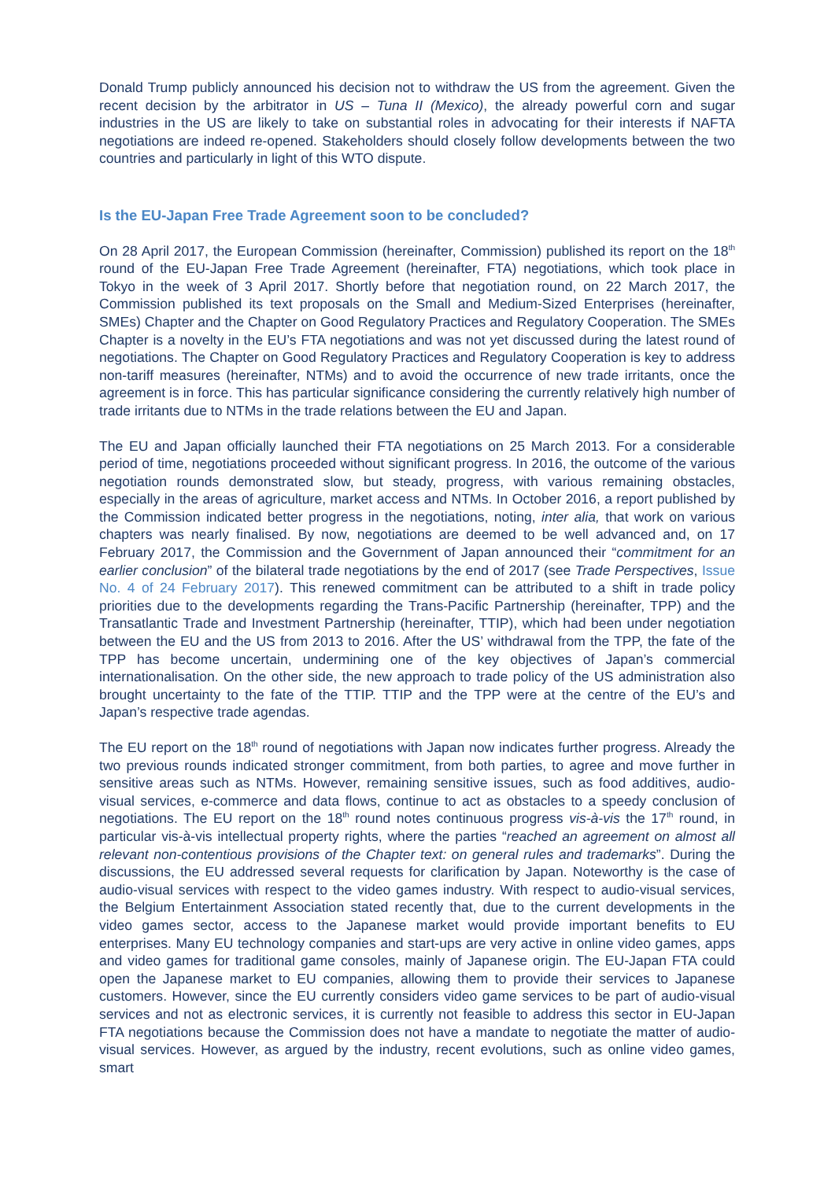Donald Trump publicly announced his decision not to withdraw the US from the agreement. Given the recent decision by the arbitrator in US – Tuna II (Mexico), the already powerful corn and sugar industries in the US are likely to take on substantial roles in advocating for their interests if NAFTA negotiations are indeed re-opened. Stakeholders should closely follow developments between the two countries and particularly in light of this WTO dispute.
Is the EU-Japan Free Trade Agreement soon to be concluded?
On 28 April 2017, the European Commission (hereinafter, Commission) published its report on the 18<sup>th</sup> round of the EU-Japan Free Trade Agreement (hereinafter, FTA) negotiations, which took place in Tokyo in the week of 3 April 2017. Shortly before that negotiation round, on 22 March 2017, the Commission published its text proposals on the Small and Medium-Sized Enterprises (hereinafter, SMEs) Chapter and the Chapter on Good Regulatory Practices and Regulatory Cooperation. The SMEs Chapter is a novelty in the EU’s FTA negotiations and was not yet discussed during the latest round of negotiations. The Chapter on Good Regulatory Practices and Regulatory Cooperation is key to address non-tariff measures (hereinafter, NTMs) and to avoid the occurrence of new trade irritants, once the agreement is in force. This has particular significance considering the currently relatively high number of trade irritants due to NTMs in the trade relations between the EU and Japan.
The EU and Japan officially launched their FTA negotiations on 25 March 2013. For a considerable period of time, negotiations proceeded without significant progress. In 2016, the outcome of the various negotiation rounds demonstrated slow, but steady, progress, with various remaining obstacles, especially in the areas of agriculture, market access and NTMs. In October 2016, a report published by the Commission indicated better progress in the negotiations, noting, inter alia, that work on various chapters was nearly finalised. By now, negotiations are deemed to be well advanced and, on 17 February 2017, the Commission and the Government of Japan announced their “commitment for an earlier conclusion” of the bilateral trade negotiations by the end of 2017 (see Trade Perspectives, Issue No. 4 of 24 February 2017). This renewed commitment can be attributed to a shift in trade policy priorities due to the developments regarding the Trans-Pacific Partnership (hereinafter, TPP) and the Transatlantic Trade and Investment Partnership (hereinafter, TTIP), which had been under negotiation between the EU and the US from 2013 to 2016. After the US’ withdrawal from the TPP, the fate of the TPP has become uncertain, undermining one of the key objectives of Japan’s commercial internationalisation. On the other side, the new approach to trade policy of the US administration also brought uncertainty to the fate of the TTIP. TTIP and the TPP were at the centre of the EU’s and Japan’s respective trade agendas.
The EU report on the 18<sup>th</sup> round of negotiations with Japan now indicates further progress. Already the two previous rounds indicated stronger commitment, from both parties, to agree and move further in sensitive areas such as NTMs. However, remaining sensitive issues, such as food additives, audio-visual services, e-commerce and data flows, continue to act as obstacles to a speedy conclusion of negotiations. The EU report on the 18<sup>th</sup> round notes continuous progress vis-à-vis the 17<sup>th</sup> round, in particular vis-à-vis intellectual property rights, where the parties “reached an agreement on almost all relevant non-contentious provisions of the Chapter text: on general rules and trademarks”. During the discussions, the EU addressed several requests for clarification by Japan. Noteworthy is the case of audio-visual services with respect to the video games industry. With respect to audio-visual services, the Belgium Entertainment Association stated recently that, due to the current developments in the video games sector, access to the Japanese market would provide important benefits to EU enterprises. Many EU technology companies and start-ups are very active in online video games, apps and video games for traditional game consoles, mainly of Japanese origin. The EU-Japan FTA could open the Japanese market to EU companies, allowing them to provide their services to Japanese customers. However, since the EU currently considers video game services to be part of audio-visual services and not as electronic services, it is currently not feasible to address this sector in EU-Japan FTA negotiations because the Commission does not have a mandate to negotiate the matter of audio-visual services. However, as argued by the industry, recent evolutions, such as online video games, smart